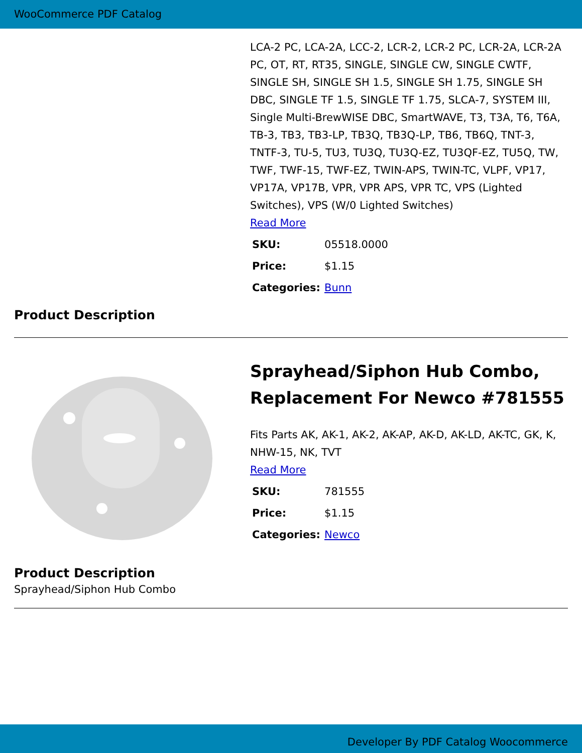WooCommerce PDF Catalog
LCA-2 PC, LCA-2A, LCC-2, LCR-2, LCR-2 PC, LCR-2A, LCR-2A PC, OT, RT, RT35, SINGLE, SINGLE CW, SINGLE CWTF, SINGLE SH, SINGLE SH 1.5, SINGLE SH 1.75, SINGLE SH DBC, SINGLE TF 1.5, SINGLE TF 1.75, SLCA-7, SYSTEM III, Single Multi-BrewWISE DBC, SmartWAVE, T3, T3A, T6, T6A, TB-3, TB3, TB3-LP, TB3Q, TB3Q-LP, TB6, TB6Q, TNT-3, TNTF-3, TU-5, TU3, TU3Q, TU3Q-EZ, TU3QF-EZ, TU5Q, TW, TWF, TWF-15, TWF-EZ, TWIN-APS, TWIN-TC, VLPF, VP17, VP17A, VP17B, VPR, VPR APS, VPR TC, VPS (Lighted Switches), VPS (W/0 Lighted Switches)
Read More
| SKU: | 05518.0000 |
| Price: | $1.15 |
| Categories: | Bunn |
Product Description
Sprayhead/Siphon Hub Combo, Replacement For Newco #781555
Fits Parts AK, AK-1, AK-2, AK-AP, AK-D, AK-LD, AK-TC, GK, K, NHW-15, NK, TVT
Read More
| SKU: | 781555 |
| Price: | $1.15 |
| Categories: | Newco |
Product Description
Sprayhead/Siphon Hub Combo
Developer By PDF Catalog Woocommerce